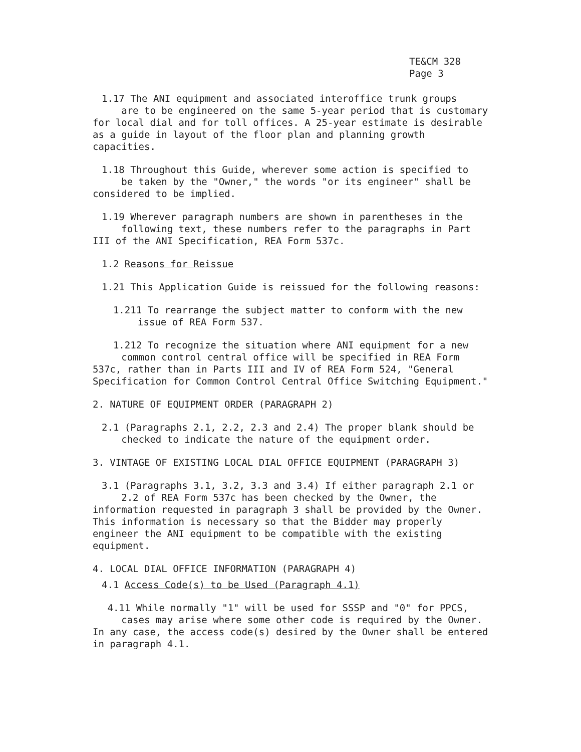TE&CM 328
Page 3
1.17 The ANI equipment and associated interoffice trunk groups
are to be engineered on the same 5-year period that is customary for local dial and for toll offices. A 25-year estimate is desirable as a guide in layout of the floor plan and planning growth capacities.
1.18 Throughout this Guide, wherever some action is specified to
be taken by the "Owner," the words "or its engineer" shall be considered to be implied.
1.19 Wherever paragraph numbers are shown in parentheses in the
following text, these numbers refer to the paragraphs in Part III of the ANI Specification, REA Form 537c.
1.2 Reasons for Reissue
1.21 This Application Guide is reissued for the following reasons:
1.211 To rearrange the subject matter to conform with the new issue of REA Form 537.
1.212 To recognize the situation where ANI equipment for a new
common control central office will be specified in REA Form 537c, rather than in Parts III and IV of REA Form 524, "General Specification for Common Control Central Office Switching Equipment."
2. NATURE OF EQUIPMENT ORDER (PARAGRAPH 2)
2.1 (Paragraphs 2.1, 2.2, 2.3 and 2.4) The proper blank should be
checked to indicate the nature of the equipment order.
3. VINTAGE OF EXISTING LOCAL DIAL OFFICE EQUIPMENT (PARAGRAPH 3)
3.1 (Paragraphs 3.1, 3.2, 3.3 and 3.4) If either paragraph 2.1 or
2.2 of REA Form 537c has been checked by the Owner, the information requested in paragraph 3 shall be provided by the Owner. This information is necessary so that the Bidder may properly engineer the ANI equipment to be compatible with the existing equipment.
4. LOCAL DIAL OFFICE INFORMATION (PARAGRAPH 4)
4.1 Access Code(s) to be Used (Paragraph 4.1)
4.11 While normally "1" will be used for SSSP and "0" for PPCS,
cases may arise where some other code is required by the Owner. In any case, the access code(s) desired by the Owner shall be entered in paragraph 4.1.